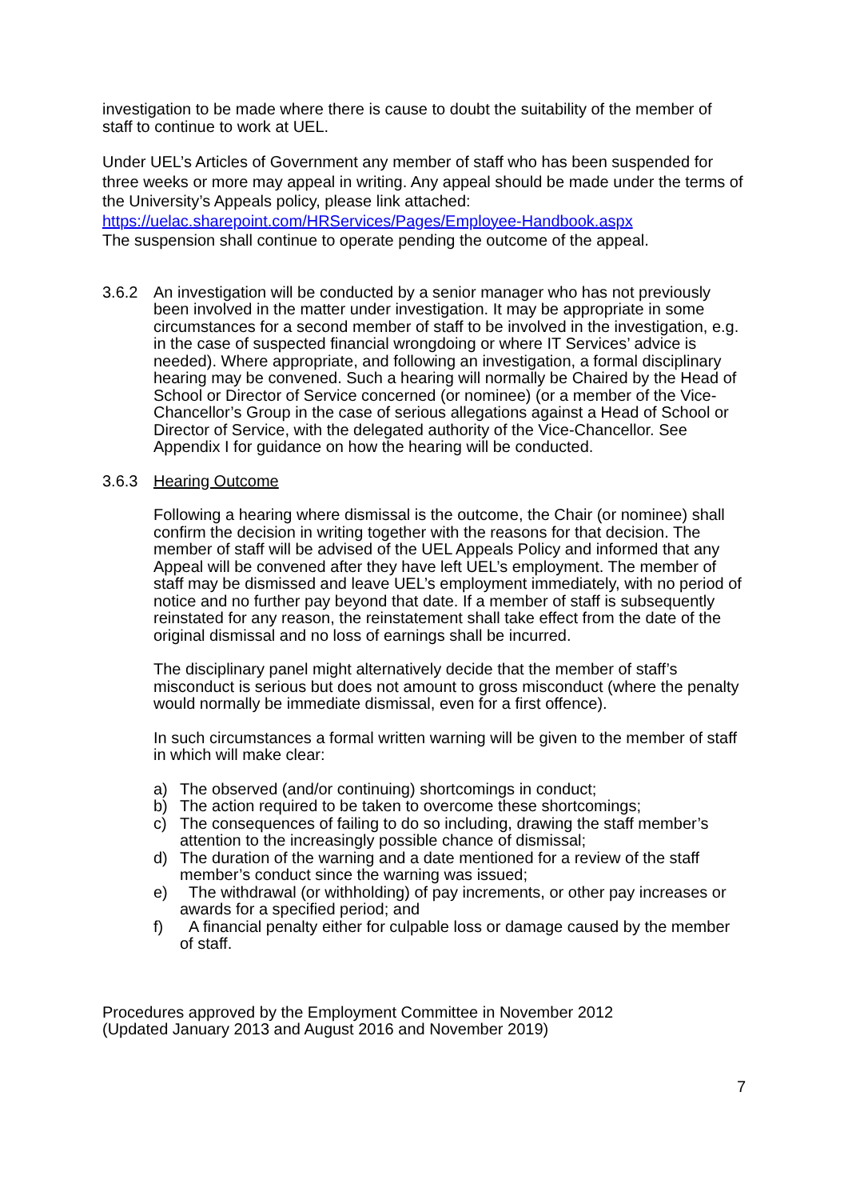investigation to be made where there is cause to doubt the suitability of the member of staff to continue to work at UEL.
Under UEL’s Articles of Government any member of staff who has been suspended for three weeks or more may appeal in writing. Any appeal should be made under the terms of the University’s Appeals policy, please link attached:
https://uelac.sharepoint.com/HRServices/Pages/Employee-Handbook.aspx
The suspension shall continue to operate pending the outcome of the appeal.
3.6.2 An investigation will be conducted by a senior manager who has not previously been involved in the matter under investigation. It may be appropriate in some circumstances for a second member of staff to be involved in the investigation, e.g. in the case of suspected financial wrongdoing or where IT Services’ advice is needed). Where appropriate, and following an investigation, a formal disciplinary hearing may be convened. Such a hearing will normally be Chaired by the Head of School or Director of Service concerned (or nominee) (or a member of the Vice-Chancellor’s Group in the case of serious allegations against a Head of School or Director of Service, with the delegated authority of the Vice-Chancellor. See Appendix I for guidance on how the hearing will be conducted.
3.6.3 Hearing Outcome
Following a hearing where dismissal is the outcome, the Chair (or nominee) shall confirm the decision in writing together with the reasons for that decision. The member of staff will be advised of the UEL Appeals Policy and informed that any Appeal will be convened after they have left UEL’s employment. The member of staff may be dismissed and leave UEL’s employment immediately, with no period of notice and no further pay beyond that date. If a member of staff is subsequently reinstated for any reason, the reinstatement shall take effect from the date of the original dismissal and no loss of earnings shall be incurred.
The disciplinary panel might alternatively decide that the member of staff’s misconduct is serious but does not amount to gross misconduct (where the penalty would normally be immediate dismissal, even for a first offence).
In such circumstances a formal written warning will be given to the member of staff in which will make clear:
a) The observed (and/or continuing) shortcomings in conduct;
b) The action required to be taken to overcome these shortcomings;
c) The consequences of failing to do so including, drawing the staff member’s attention to the increasingly possible chance of dismissal;
d) The duration of the warning and a date mentioned for a review of the staff member’s conduct since the warning was issued;
e) The withdrawal (or withholding) of pay increments, or other pay increases or awards for a specified period; and
f) A financial penalty either for culpable loss or damage caused by the member of staff.
Procedures approved by the Employment Committee in November 2012
(Updated January 2013 and August 2016 and November 2019)
7